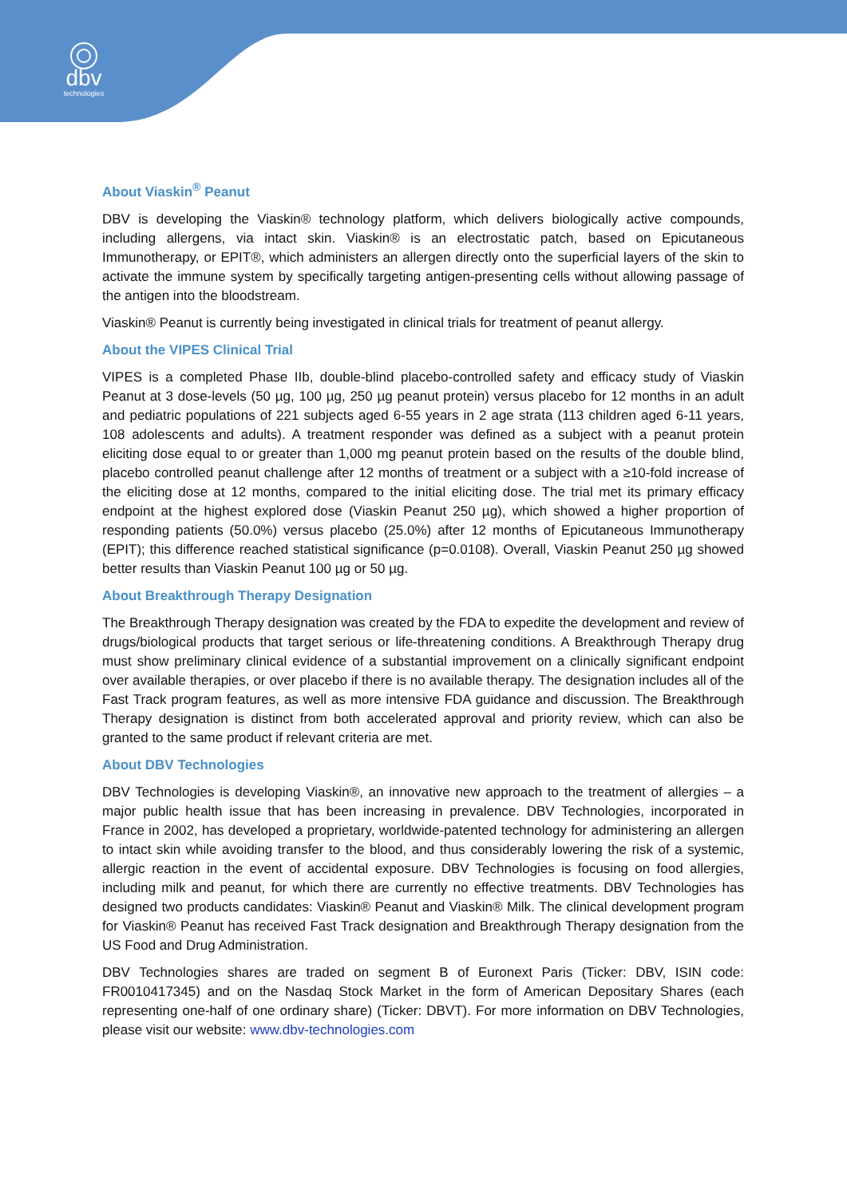dbv
technologies
About Viaskin<sup>®</sup> Peanut
DBV is developing the Viaskin® technology platform, which delivers biologically active compounds, including allergens, via intact skin. Viaskin® is an electrostatic patch, based on Epicutaneous Immunotherapy, or EPIT®, which administers an allergen directly onto the superficial layers of the skin to activate the immune system by specifically targeting antigen-presenting cells without allowing passage of the antigen into the bloodstream.
Viaskin® Peanut is currently being investigated in clinical trials for treatment of peanut allergy.
About the VIPES Clinical Trial
VIPES is a completed Phase IIb, double-blind placebo-controlled safety and efficacy study of Viaskin Peanut at 3 dose-levels (50 µg, 100 µg, 250 µg peanut protein) versus placebo for 12 months in an adult and pediatric populations of 221 subjects aged 6-55 years in 2 age strata (113 children aged 6-11 years, 108 adolescents and adults). A treatment responder was defined as a subject with a peanut protein eliciting dose equal to or greater than 1,000 mg peanut protein based on the results of the double blind, placebo controlled peanut challenge after 12 months of treatment or a subject with a ≥10-fold increase of the eliciting dose at 12 months, compared to the initial eliciting dose. The trial met its primary efficacy endpoint at the highest explored dose (Viaskin Peanut 250 µg), which showed a higher proportion of responding patients (50.0%) versus placebo (25.0%) after 12 months of Epicutaneous Immunotherapy (EPIT); this difference reached statistical significance (p=0.0108). Overall, Viaskin Peanut 250 µg showed better results than Viaskin Peanut 100 µg or 50 µg.
About Breakthrough Therapy Designation
The Breakthrough Therapy designation was created by the FDA to expedite the development and review of drugs/biological products that target serious or life-threatening conditions. A Breakthrough Therapy drug must show preliminary clinical evidence of a substantial improvement on a clinically significant endpoint over available therapies, or over placebo if there is no available therapy. The designation includes all of the Fast Track program features, as well as more intensive FDA guidance and discussion. The Breakthrough Therapy designation is distinct from both accelerated approval and priority review, which can also be granted to the same product if relevant criteria are met.
About DBV Technologies
DBV Technologies is developing Viaskin®, an innovative new approach to the treatment of allergies – a major public health issue that has been increasing in prevalence. DBV Technologies, incorporated in France in 2002, has developed a proprietary, worldwide-patented technology for administering an allergen to intact skin while avoiding transfer to the blood, and thus considerably lowering the risk of a systemic, allergic reaction in the event of accidental exposure. DBV Technologies is focusing on food allergies, including milk and peanut, for which there are currently no effective treatments. DBV Technologies has designed two products candidates: Viaskin® Peanut and Viaskin® Milk. The clinical development program for Viaskin® Peanut has received Fast Track designation and Breakthrough Therapy designation from the US Food and Drug Administration.
DBV Technologies shares are traded on segment B of Euronext Paris (Ticker: DBV, ISIN code: FR0010417345) and on the Nasdaq Stock Market in the form of American Depositary Shares (each representing one-half of one ordinary share) (Ticker: DBVT). For more information on DBV Technologies, please visit our website: www.dbv-technologies.com